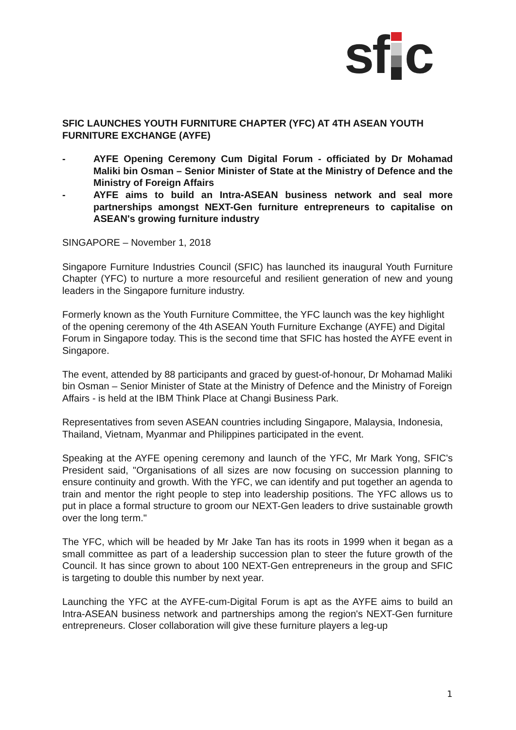sf c
SFIC LAUNCHES YOUTH FURNITURE CHAPTER (YFC) AT 4TH ASEAN YOUTH FURNITURE EXCHANGE (AYFE)
- AYFE Opening Ceremony Cum Digital Forum - officiated by Dr Mohamad Maliki bin Osman – Senior Minister of State at the Ministry of Defence and the Ministry of Foreign Affairs
- AYFE aims to build an Intra-ASEAN business network and seal more partnerships amongst NEXT-Gen furniture entrepreneurs to capitalise on ASEAN's growing furniture industry
SINGAPORE – November 1, 2018
Singapore Furniture Industries Council (SFIC) has launched its inaugural Youth Furniture Chapter (YFC) to nurture a more resourceful and resilient generation of new and young leaders in the Singapore furniture industry.
Formerly known as the Youth Furniture Committee, the YFC launch was the key highlight of the opening ceremony of the 4th ASEAN Youth Furniture Exchange (AYFE) and Digital Forum in Singapore today. This is the second time that SFIC has hosted the AYFE event in Singapore.
The event, attended by 88 participants and graced by guest-of-honour, Dr Mohamad Maliki bin Osman – Senior Minister of State at the Ministry of Defence and the Ministry of Foreign Affairs - is held at the IBM Think Place at Changi Business Park.
Representatives from seven ASEAN countries including Singapore, Malaysia, Indonesia, Thailand, Vietnam, Myanmar and Philippines participated in the event.
Speaking at the AYFE opening ceremony and launch of the YFC, Mr Mark Yong, SFIC's President said, "Organisations of all sizes are now focusing on succession planning to ensure continuity and growth. With the YFC, we can identify and put together an agenda to train and mentor the right people to step into leadership positions. The YFC allows us to put in place a formal structure to groom our NEXT-Gen leaders to drive sustainable growth over the long term."
The YFC, which will be headed by Mr Jake Tan has its roots in 1999 when it began as a small committee as part of a leadership succession plan to steer the future growth of the Council. It has since grown to about 100 NEXT-Gen entrepreneurs in the group and SFIC is targeting to double this number by next year.
Launching the YFC at the AYFE-cum-Digital Forum is apt as the AYFE aims to build an Intra-ASEAN business network and partnerships among the region's NEXT-Gen furniture entrepreneurs. Closer collaboration will give these furniture players a leg-up
1